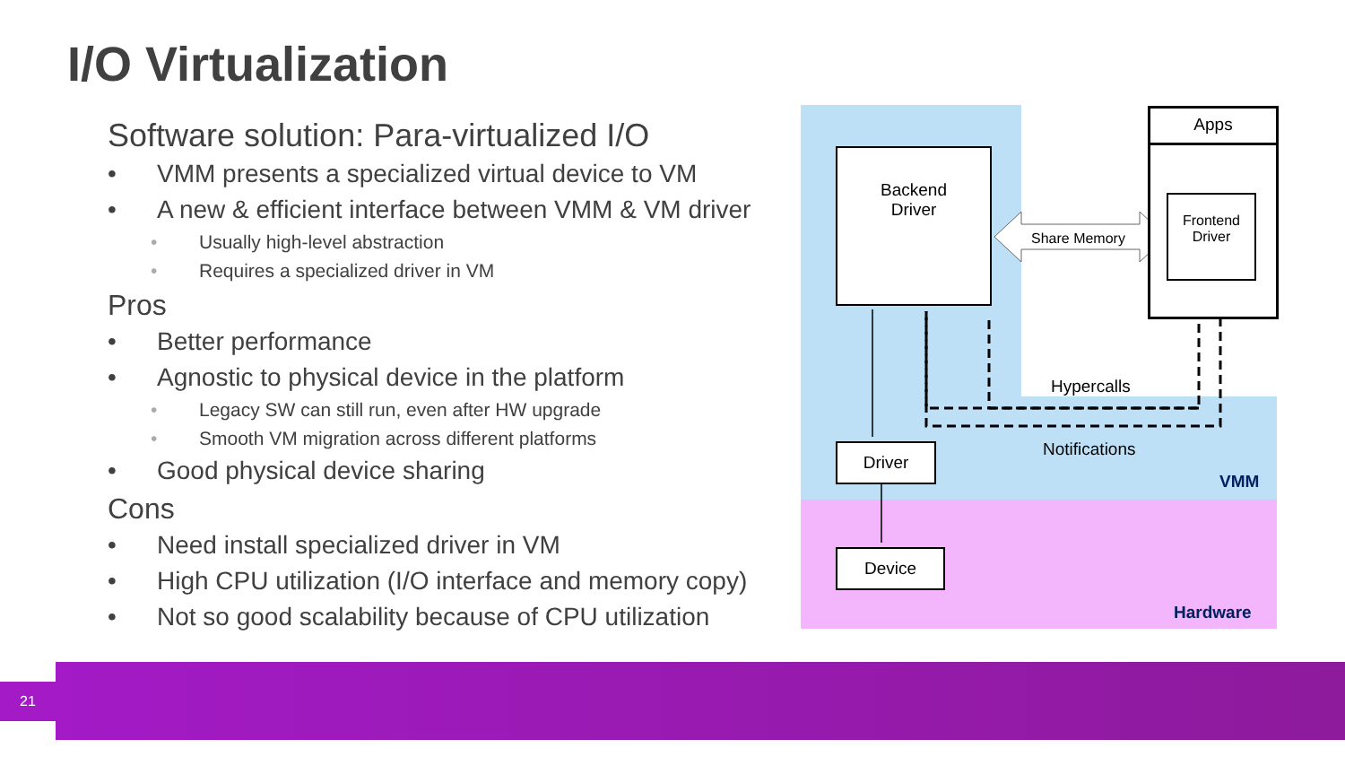I/O Virtualization
Software solution: Para-virtualized I/O
• VMM presents a specialized virtual device to VM
• A new & efficient interface between VMM & VM driver
• Usually high-level abstraction
• Requires a specialized driver in VM
Pros
• Better performance
• Agnostic to physical device in the platform
• Legacy SW can still run, even after HW upgrade
• Smooth VM migration across different platforms
• Good physical device sharing
Cons
• Need install specialized driver in VM
• High CPU utilization (I/O interface and memory copy)
• Not so good scalability because of CPU utilization
Backend
Driver
Apps
Frontend
Driver
Share Memory
Hypercalls
Notifications
Driver
VMM
Device
Hardware
21